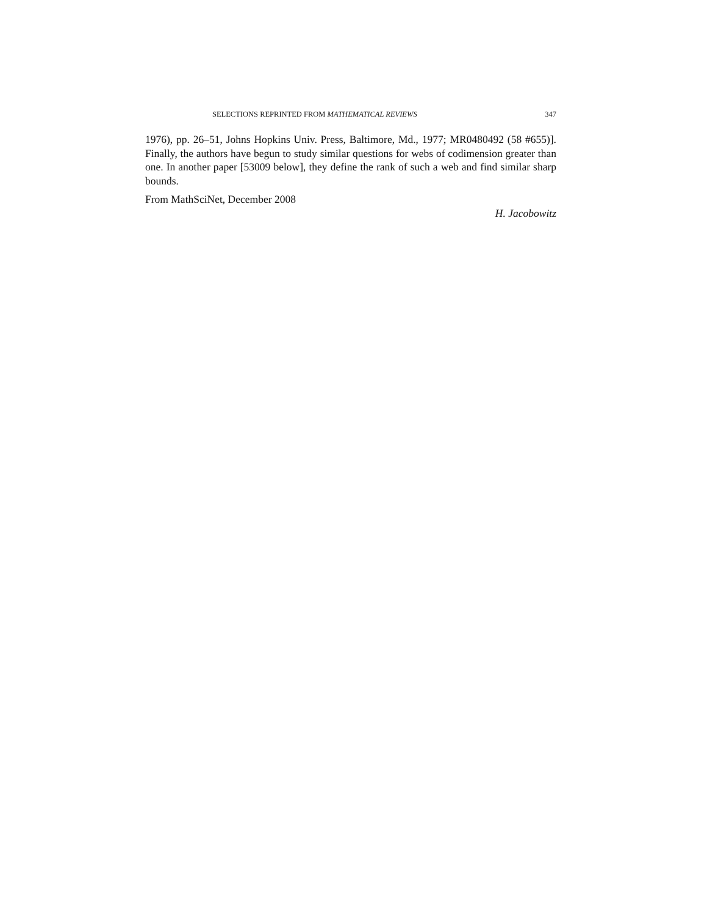SELECTIONS REPRINTED FROM MATHEMATICAL REVIEWS 347
1976), pp. 26–51, Johns Hopkins Univ. Press, Baltimore, Md., 1977; MR0480492 (58 #655)]. Finally, the authors have begun to study similar questions for webs of codimension greater than one. In another paper [53009 below], they define the rank of such a web and find similar sharp bounds.
From MathSciNet, December 2008
H. Jacobowitz